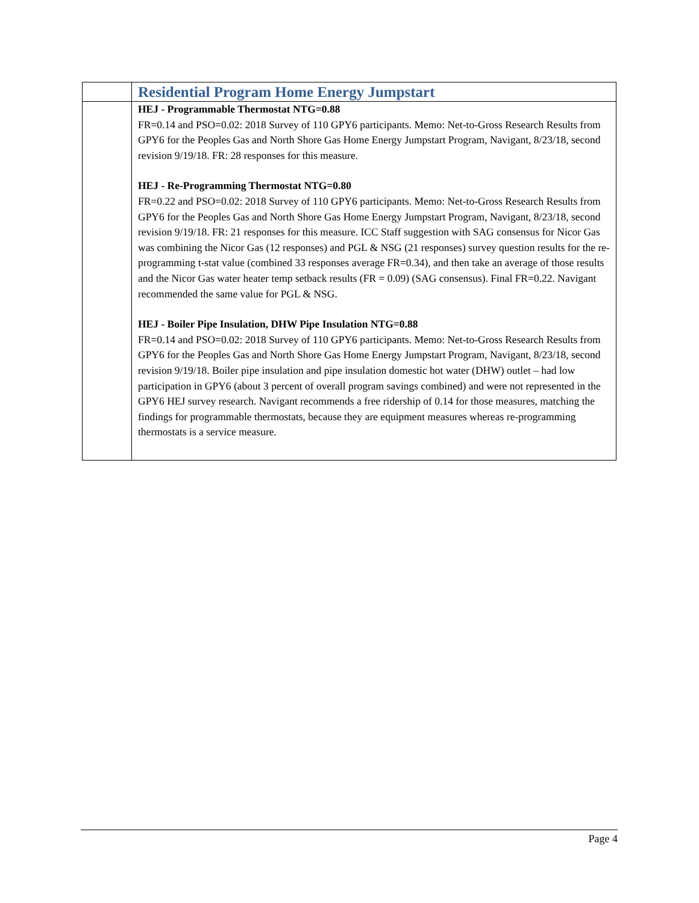| | Residential Program Home Energy Jumpstart |
| | HEJ - Programmable Thermostat NTG=0.88 FR=0.14 and PSO=0.02: 2018 Survey of 110 GPY6 participants. Memo: Net-to-Gross Research Results from GPY6 for the Peoples Gas and North Shore Gas Home Energy Jumpstart Program, Navigant, 8/23/18, second revision 9/19/18. FR: 28 responses for this measure. HEJ - Re-Programming Thermostat NTG=0.80 FR=0.22 and PSO=0.02: 2018 Survey of 110 GPY6 participants. Memo: Net-to-Gross Research Results from GPY6 for the Peoples Gas and North Shore Gas Home Energy Jumpstart Program, Navigant, 8/23/18, second revision 9/19/18. FR: 21 responses for this measure. ICC Staff suggestion with SAG consensus for Nicor Gas was combining the Nicor Gas (12 responses) and PGL & NSG (21 responses) survey question results for the re-programming t-stat value (combined 33 responses average FR=0.34), and then take an average of those results and the Nicor Gas water heater temp setback results (FR = 0.09) (SAG consensus). Final FR=0.22. Navigant recommended the same value for PGL & NSG. HEJ - Boiler Pipe Insulation, DHW Pipe Insulation NTG=0.88 FR=0.14 and PSO=0.02: 2018 Survey of 110 GPY6 participants. Memo: Net-to-Gross Research Results from GPY6 for the Peoples Gas and North Shore Gas Home Energy Jumpstart Program, Navigant, 8/23/18, second revision 9/19/18. Boiler pipe insulation and pipe insulation domestic hot water (DHW) outlet – had low participation in GPY6 (about 3 percent of overall program savings combined) and were not represented in the GPY6 HEJ survey research. Navigant recommends a free ridership of 0.14 for those measures, matching the findings for programmable thermostats, because they are equipment measures whereas re-programming thermostats is a service measure. |
Page 4